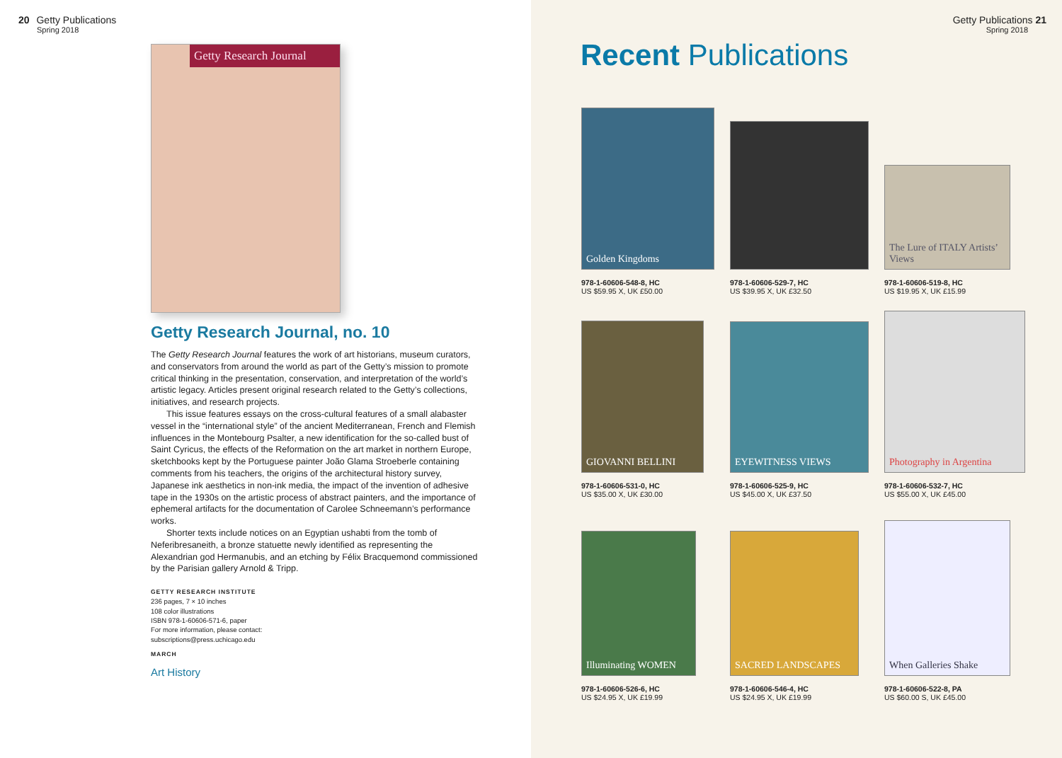20 Getty Publications
Spring 2018
Getty Research Journal
Getty Research Journal, no. 10
The Getty Research Journal features the work of art historians, museum curators, and conservators from around the world as part of the Getty’s mission to promote critical thinking in the presentation, conservation, and interpretation of the world’s artistic legacy. Articles present original research related to the Getty’s collections, initiatives, and research projects.
This issue features essays on the cross-cultural features of a small alabaster vessel in the “international style” of the ancient Mediterranean, French and Flemish influences in the Montebourg Psalter, a new identification for the so-called bust of Saint Cyricus, the effects of the Reformation on the art market in northern Europe, sketchbooks kept by the Portuguese painter João Glama Stroeberle containing comments from his teachers, the origins of the architectural history survey, Japanese ink aesthetics in non-ink media, the impact of the invention of adhesive tape in the 1930s on the artistic process of abstract painters, and the importance of ephemeral artifacts for the documentation of Carolee Schneemann’s performance works.
Shorter texts include notices on an Egyptian ushabti from the tomb of Neferibresaneith, a bronze statuette newly identified as representing the Alexandrian god Hermanubis, and an etching by Félix Bracquemond commissioned by the Parisian gallery Arnold & Tripp.
GETTY RESEARCH INSTITUTE
236 pages, 7 × 10 inches
108 color illustrations
ISBN 978-1-60606-571-6, paper
For more information, please contact:
subscriptions@press.uchicago.edu
MARCH
Art History
Getty Publications 21
Spring 2018
Recent Publications
Golden Kingdoms
978-1-60606-548-8, HC
US $59.95 X, UK £50.00
978-1-60606-529-7, HC
US $39.95 X, UK £32.50
The Lure of ITALY Artists’ Views
978-1-60606-519-8, HC
US $19.95 X, UK £15.99
GIOVANNI BELLINI
978-1-60606-531-0, HC
US $35.00 X, UK £30.00
EYEWITNESS VIEWS
978-1-60606-525-9, HC
US $45.00 X, UK £37.50
Photography in Argentina
978-1-60606-532-7, HC
US $55.00 X, UK £45.00
Illuminating WOMEN
978-1-60606-526-6, HC
US $24.95 X, UK £19.99
SACRED LANDSCAPES
978-1-60606-546-4, HC
US $24.95 X, UK £19.99
When Galleries Shake
978-1-60606-522-8, PA
US $60.00 S, UK £45.00